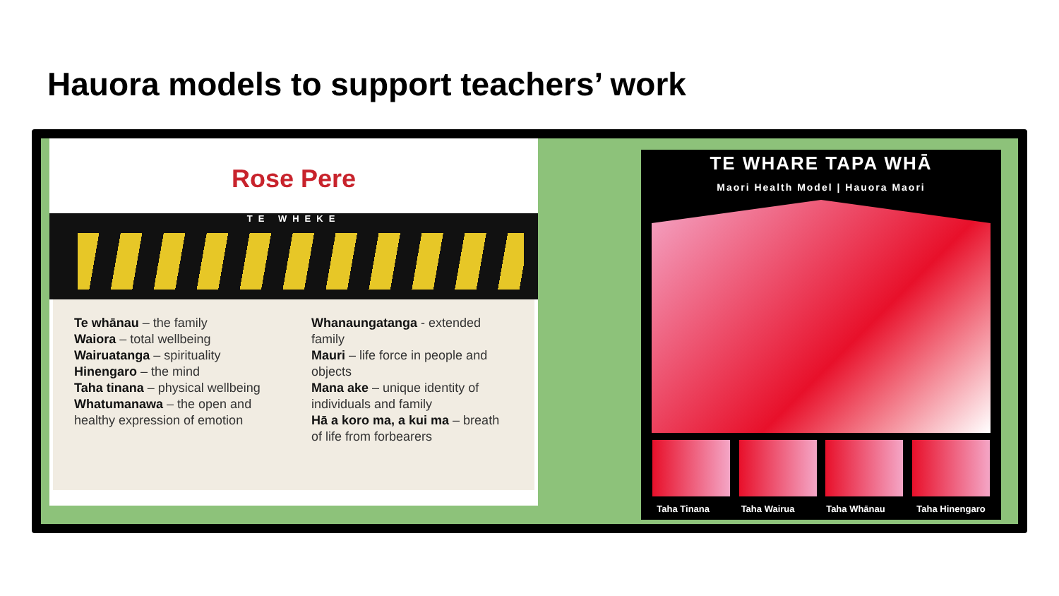Hauora models to support teachers’ work
Rose Pere
TE WHEKE
Te whānau – the family
Waiora – total wellbeing
Wairuatanga – spirituality
Hinengaro – the mind
Taha tinana – physical wellbeing
Whatumanawa – the open and healthy expression of emotion
Whanaungatanga - extended family
Mauri – life force in people and objects
Mana ake – unique identity of individuals and family
Hā a koro ma, a kui ma – breath of life from forbearers
TE WHARE TAPA WHĀ
Maori Health Model | Hauora Maori
Taha Tinana Taha Wairua Taha Whānau Taha Hinengaro